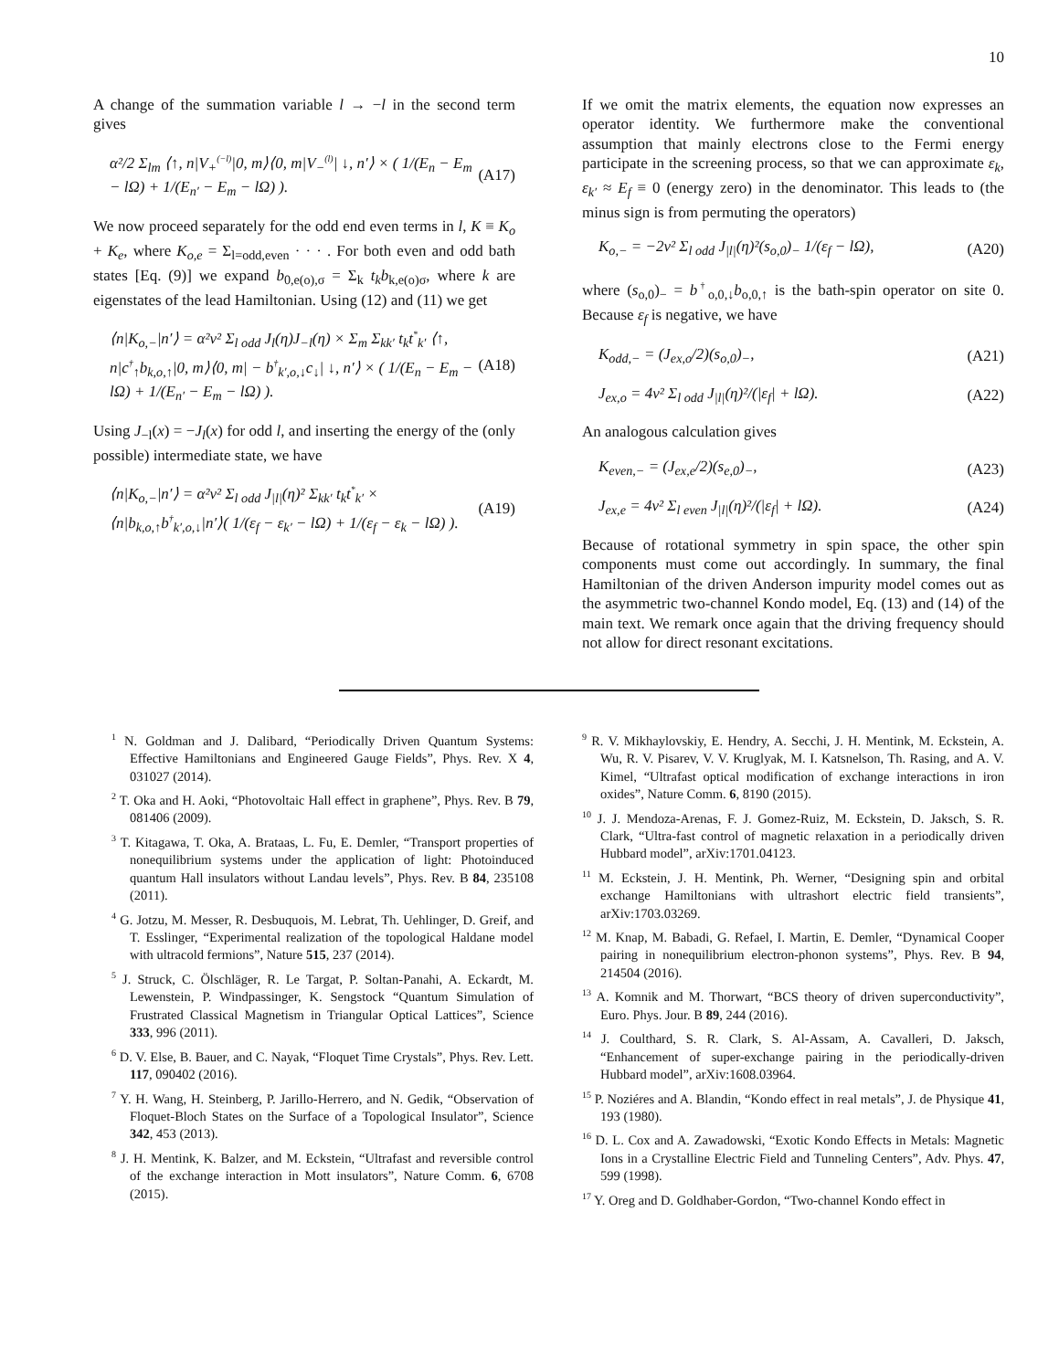10
A change of the summation variable l → −l in the second term gives
α²/2 Σ<sub>lm</sub> ⟨↑, n|V<sub>+</sub><sup>(−l)</sup>|0, m⟩⟨0, m|V<sub>−</sub><sup>(l)</sup>| ↓, n′⟩ × ( 1/(E<sub>n</sub> − E<sub>m</sub> − lΩ) + 1/(E<sub>n′</sub> − E<sub>m</sub> − lΩ) ). (A17)
We now proceed separately for the odd end even terms in l, K ≡ K<sub>o</sub> + K<sub>e</sub>, where K<sub>o,e</sub> = Σ<sub>l=odd,even</sub> · · · . For both even and odd bath states [Eq. (9)] we expand b<sub>0,e(o),σ</sub> = Σ<sub>k</sub> t<sub>k</sub>b<sub>k,e(o)σ</sub>, where k are eigenstates of the lead Hamiltonian. Using (12) and (11) we get
⟨n|K<sub>o,−</sub>|n′⟩ = α²v² Σ<sub>l odd</sub> J<sub>l</sub>(η)J<sub>−l</sub>(η) × Σ<sub>m</sub> Σ<sub>kk′</sub> t<sub>k</sub>t<sup>*</sup><sub>k′</sub> ⟨↑, n|c<sup>†</sup><sub>↑</sub>b<sub>k,o,↑</sub>|0, m⟩⟨0, m| − b<sup>†</sup><sub>k′,o,↓</sub>c<sub>↓</sub>| ↓, n′⟩ × ( 1/(E<sub>n</sub> − E<sub>m</sub> − lΩ) + 1/(E<sub>n′</sub> − E<sub>m</sub> − lΩ) ). (A18)
Using J<sub>−l</sub>(x) = −J<sub>l</sub>(x) for odd l, and inserting the energy of the (only possible) intermediate state, we have
⟨n|K<sub>o,−</sub>|n′⟩ = α²v² Σ<sub>l odd</sub> J<sub>|l|</sub>(η)² Σ<sub>kk′</sub> t<sub>k</sub>t<sup>*</sup><sub>k′</sub> × ⟨n|b<sub>k,o,↑</sub>b<sup>†</sup><sub>k′,o,↓</sub>|n′⟩( 1/(ε<sub>f</sub> − ε<sub>k′</sub> − lΩ) + 1/(ε<sub>f</sub> − ε<sub>k</sub> − lΩ) ). (A19)
If we omit the matrix elements, the equation now expresses an operator identity. We furthermore make the conventional assumption that mainly electrons close to the Fermi energy participate in the screening process, so that we can approximate ε<sub>k</sub>, ε<sub>k′</sub> ≈ E<sub>f</sub> ≡ 0 (energy zero) in the denominator. This leads to (the minus sign is from permuting the operators)
K<sub>o,−</sub> = −2v² Σ<sub>l odd</sub> J<sub>|l|</sub>(η)²(s<sub>o,0</sub>)<sub>−</sub> 1/(ε<sub>f</sub> − lΩ), (A20)
where (s<sub>o,0</sub>)<sub>−</sub> = b<sup>†</sup><sub>o,0,↓</sub>b<sub>o,0,↑</sub> is the bath-spin operator on site 0. Because ε<sub>f</sub> is negative, we have
K<sub>odd,−</sub> = (J<sub>ex,o</sub>/2)(s<sub>o,0</sub>)<sub>−</sub>, (A21)
J<sub>ex,o</sub> = 4v² Σ<sub>l odd</sub> J<sub>|l|</sub>(η)²/(|ε<sub>f</sub>| + lΩ). (A22)
An analogous calculation gives
K<sub>even,−</sub> = (J<sub>ex,e</sub>/2)(s<sub>e,0</sub>)<sub>−</sub>, (A23)
J<sub>ex,e</sub> = 4v² Σ<sub>l even</sub> J<sub>|l|</sub>(η)²/(|ε<sub>f</sub>| + lΩ). (A24)
Because of rotational symmetry in spin space, the other spin components must come out accordingly. In summary, the final Hamiltonian of the driven Anderson impurity model comes out as the asymmetric two-channel Kondo model, Eq. (13) and (14) of the main text. We remark once again that the driving frequency should not allow for direct resonant excitations.
<sup>1</sup> N. Goldman and J. Dalibard, “Periodically Driven Quantum Systems: Effective Hamiltonians and Engineered Gauge Fields”, Phys. Rev. X 4, 031027 (2014).
<sup>2</sup> T. Oka and H. Aoki, “Photovoltaic Hall effect in graphene”, Phys. Rev. B 79, 081406 (2009).
<sup>3</sup> T. Kitagawa, T. Oka, A. Brataas, L. Fu, E. Demler, “Transport properties of nonequilibrium systems under the application of light: Photoinduced quantum Hall insulators without Landau levels”, Phys. Rev. B 84, 235108 (2011).
<sup>4</sup> G. Jotzu, M. Messer, R. Desbuquois, M. Lebrat, Th. Uehlinger, D. Greif, and T. Esslinger, “Experimental realization of the topological Haldane model with ultracold fermions”, Nature 515, 237 (2014).
<sup>5</sup> J. Struck, C. Ölschläger, R. Le Targat, P. Soltan-Panahi, A. Eckardt, M. Lewenstein, P. Windpassinger, K. Sengstock “Quantum Simulation of Frustrated Classical Magnetism in Triangular Optical Lattices”, Science 333, 996 (2011).
<sup>6</sup> D. V. Else, B. Bauer, and C. Nayak, “Floquet Time Crystals”, Phys. Rev. Lett. 117, 090402 (2016).
<sup>7</sup> Y. H. Wang, H. Steinberg, P. Jarillo-Herrero, and N. Gedik, “Observation of Floquet-Bloch States on the Surface of a Topological Insulator”, Science 342, 453 (2013).
<sup>8</sup> J. H. Mentink, K. Balzer, and M. Eckstein, “Ultrafast and reversible control of the exchange interaction in Mott insulators”, Nature Comm. 6, 6708 (2015).
<sup>9</sup> R. V. Mikhaylovskiy, E. Hendry, A. Secchi, J. H. Mentink, M. Eckstein, A. Wu, R. V. Pisarev, V. V. Kruglyak, M. I. Katsnelson, Th. Rasing, and A. V. Kimel, “Ultrafast optical modification of exchange interactions in iron oxides”, Nature Comm. 6, 8190 (2015).
<sup>10</sup> J. J. Mendoza-Arenas, F. J. Gomez-Ruiz, M. Eckstein, D. Jaksch, S. R. Clark, “Ultra-fast control of magnetic relaxation in a periodically driven Hubbard model”, arXiv:1701.04123.
<sup>11</sup> M. Eckstein, J. H. Mentink, Ph. Werner, “Designing spin and orbital exchange Hamiltonians with ultrashort electric field transients”, arXiv:1703.03269.
<sup>12</sup> M. Knap, M. Babadi, G. Refael, I. Martin, E. Demler, “Dynamical Cooper pairing in nonequilibrium electron-phonon systems”, Phys. Rev. B 94, 214504 (2016).
<sup>13</sup> A. Komnik and M. Thorwart, “BCS theory of driven superconductivity”, Euro. Phys. Jour. B 89, 244 (2016).
<sup>14</sup> J. Coulthard, S. R. Clark, S. Al-Assam, A. Cavalleri, D. Jaksch, “Enhancement of super-exchange pairing in the periodically-driven Hubbard model”, arXiv:1608.03964.
<sup>15</sup> P. Noziéres and A. Blandin, “Kondo effect in real metals”, J. de Physique 41, 193 (1980).
<sup>16</sup> D. L. Cox and A. Zawadowski, “Exotic Kondo Effects in Metals: Magnetic Ions in a Crystalline Electric Field and Tunneling Centers”, Adv. Phys. 47, 599 (1998).
<sup>17</sup> Y. Oreg and D. Goldhaber-Gordon, “Two-channel Kondo effect in